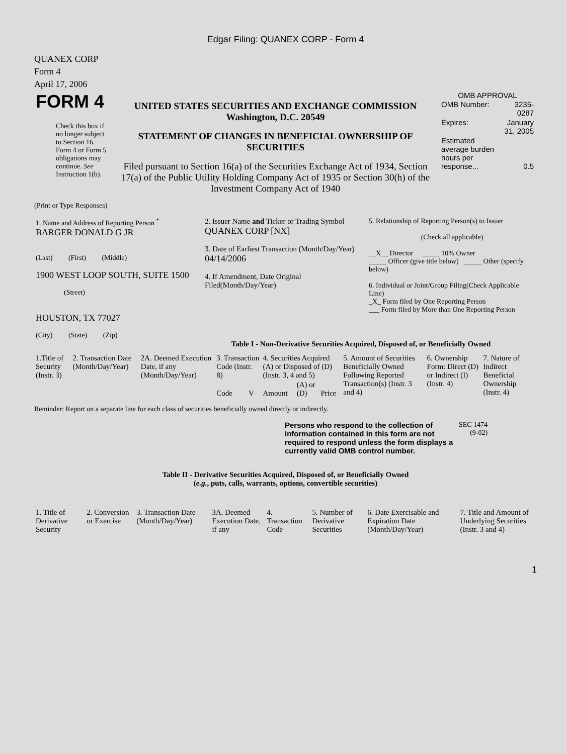Edgar Filing: QUANEX CORP - Form 4
QUANEX CORP
Form 4
April 17, 2006
| FORM 4 Check this box if no longer subject to Section 16. Form 4 or Form 5 obligations may continue. See Instruction 1(b). | UNITED STATES SECURITIES AND EXCHANGE COMMISSION Washington, D.C. 20549 STATEMENT OF CHANGES IN BENEFICIAL OWNERSHIP OF SECURITIES Filed pursuant to Section 16(a) of the Securities Exchange Act of 1934, Section 17(a) of the Public Utility Holding Company Act of 1935 or Section 30(h) of the Investment Company Act of 1940 | OMB APPROVAL / OMB Number: / 3235-0287 / / Expires: / January 31, 2005 / / Estimated average burden hours per response... / 0.5 / |
(Print or Type Responses)
| 1. Name and Address of Reporting Person <sup>*</sup> BARGER DONALD G JR (Last) (First) (Middle) 1900 WEST LOOP SOUTH, SUITE 1500 (Street) HOUSTON, TX 77027 (City) (State) (Zip) | 2. Issuer Name and Ticker or Trading Symbol QUANEX CORP [NX] 3. Date of Earliest Transaction (Month/Day/Year) 04/14/2006 4. If Amendment, Date Original Filed(Month/Day/Year) | 5. Relationship of Reporting Person(s) to Issuer (Check all applicable) __X__ Director _____ 10% Owner _____ Officer (give title below) _____ Other (specify below) 6. Individual or Joint/Group Filing(Check Applicable Line) _X_ Form filed by One Reporting Person ___ Form filed by More than One Reporting Person |
Table I - Non-Derivative Securities Acquired, Disposed of, or Beneficially Owned
| 1.Title of Security (Instr. 3) | 2. Transaction Date (Month/Day/Year) | 2A. Deemed Execution Date, if any (Month/Day/Year) | 3. Transaction Code (Instr. 8) | | 4. Securities Acquired (A) or Disposed of (D) (Instr. 3, 4 and 5) | | | 5. Amount of Securities Beneficially Owned Following Reported Transaction(s) (Instr. 3 and 4) | 6. Ownership Form: Direct (D) or Indirect (I) (Instr. 4) | 7. Nature of Indirect Beneficial Ownership (Instr. 4) |
| --- | --- | --- | --- | --- | --- | --- | --- | --- | --- | --- |
| | | | Code | V | Amount | (A) or (D) | Price | | | |
Reminder: Report on a separate line for each class of securities beneficially owned directly or indirectly.
| Persons who respond to the collection of information contained in this form are not required to respond unless the form displays a currently valid OMB control number. | SEC 1474 (9-02) |
Table II - Derivative Securities Acquired, Disposed of, or Beneficially Owned
(e.g., puts, calls, warrants, options, convertible securities)
| 1. Title of Derivative Security | 2. Conversion or Exercise | 3. Transaction Date (Month/Day/Year) | 3A. Deemed Execution Date, if any | 4. Transaction Code | 5. Number of Derivative Securities | 6. Date Exercisable and Expiration Date (Month/Day/Year) | 7. Title and Amount of Underlying Securities (Instr. 3 and 4) |
| --- | --- | --- | --- | --- | --- | --- | --- |
1